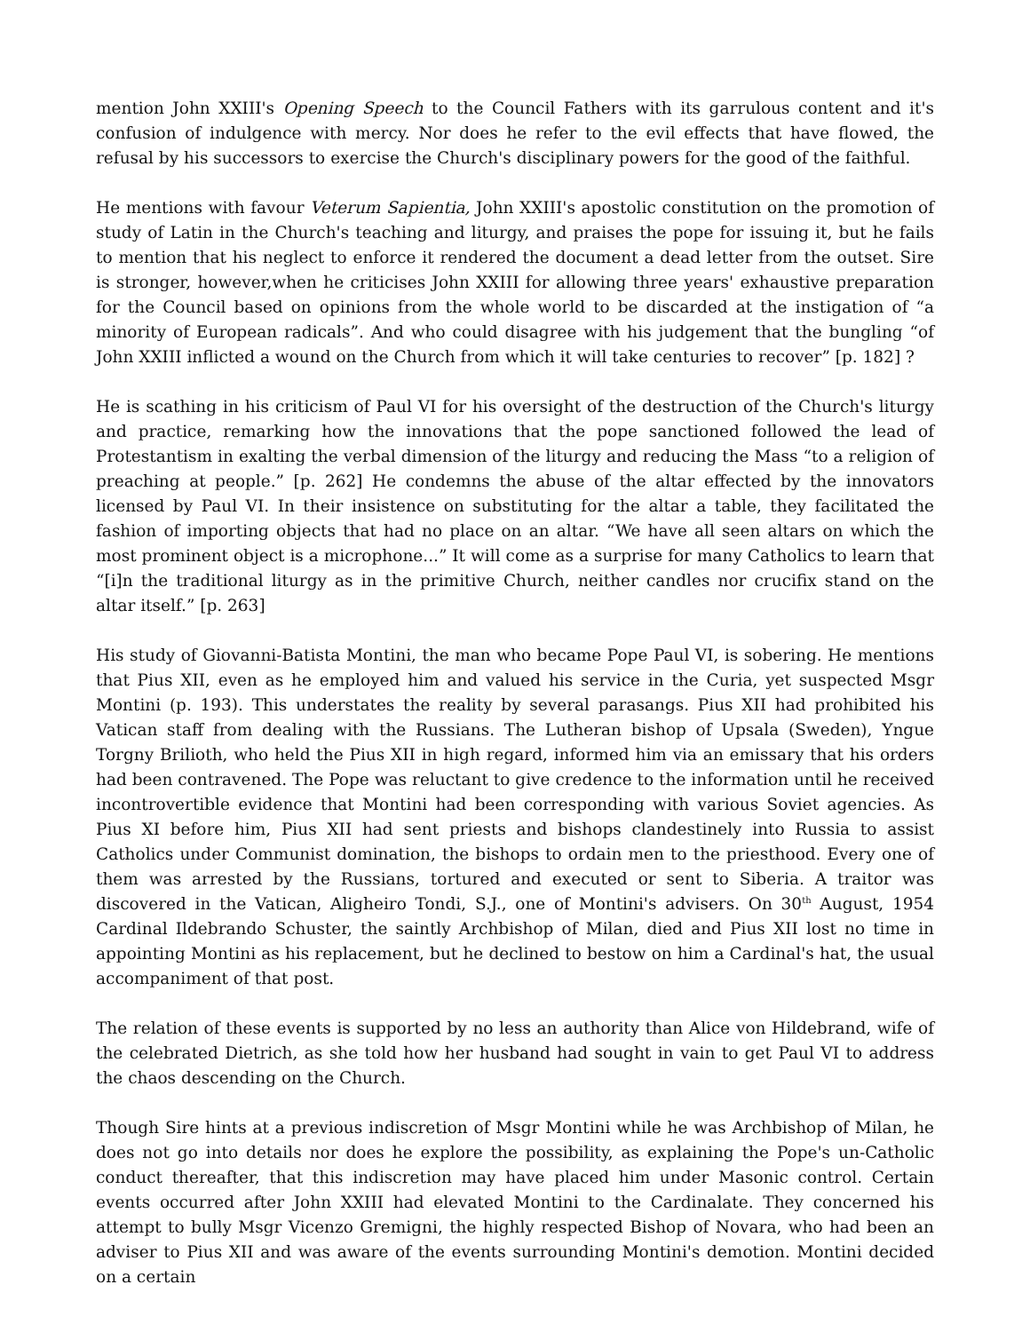mention John XXIII's Opening Speech to the Council Fathers with its garrulous content and it's confusion of indulgence with mercy. Nor does he refer to the evil effects that have flowed, the refusal by his successors to exercise the Church's disciplinary powers for the good of the faithful.
He mentions with favour Veterum Sapientia, John XXIII's apostolic constitution on the promotion of study of Latin in the Church's teaching and liturgy, and praises the pope for issuing it, but he fails to mention that his neglect to enforce it rendered the document a dead letter from the outset. Sire is stronger, however,when he criticises John XXIII for allowing three years' exhaustive preparation for the Council based on opinions from the whole world to be discarded at the instigation of “a minority of European radicals”. And who could disagree with his judgement that the bungling “of John XXIII inflicted a wound on the Church from which it will take centuries to recover” [p. 182] ?
He is scathing in his criticism of Paul VI for his oversight of the destruction of the Church's liturgy and practice, remarking how the innovations that the pope sanctioned followed the lead of Protestantism in exalting the verbal dimension of the liturgy and reducing the Mass “to a religion of preaching at people.” [p. 262] He condemns the abuse of the altar effected by the innovators licensed by Paul VI. In their insistence on substituting for the altar a table, they facilitated the fashion of importing objects that had no place on an altar. “We have all seen altars on which the most prominent object is a microphone...” It will come as a surprise for many Catholics to learn that “[i]n the traditional liturgy as in the primitive Church, neither candles nor crucifix stand on the altar itself.” [p. 263]
His study of Giovanni-Batista Montini, the man who became Pope Paul VI, is sobering. He mentions that Pius XII, even as he employed him and valued his service in the Curia, yet suspected Msgr Montini (p. 193). This understates the reality by several parasangs. Pius XII had prohibited his Vatican staff from dealing with the Russians. The Lutheran bishop of Upsala (Sweden), Yngue Torgny Brilioth, who held the Pius XII in high regard, informed him via an emissary that his orders had been contravened. The Pope was reluctant to give credence to the information until he received incontrovertible evidence that Montini had been corresponding with various Soviet agencies. As Pius XI before him, Pius XII had sent priests and bishops clandestinely into Russia to assist Catholics under Communist domination, the bishops to ordain men to the priesthood. Every one of them was arrested by the Russians, tortured and executed or sent to Siberia. A traitor was discovered in the Vatican, Aligheiro Tondi, S.J., one of Montini's advisers. On 30<sup>th</sup> August, 1954 Cardinal Ildebrando Schuster, the saintly Archbishop of Milan, died and Pius XII lost no time in appointing Montini as his replacement, but he declined to bestow on him a Cardinal's hat, the usual accompaniment of that post.
The relation of these events is supported by no less an authority than Alice von Hildebrand, wife of the celebrated Dietrich, as she told how her husband had sought in vain to get Paul VI to address the chaos descending on the Church.
Though Sire hints at a previous indiscretion of Msgr Montini while he was Archbishop of Milan, he does not go into details nor does he explore the possibility, as explaining the Pope's un-Catholic conduct thereafter, that this indiscretion may have placed him under Masonic control. Certain events occurred after John XXIII had elevated Montini to the Cardinalate. They concerned his attempt to bully Msgr Vicenzo Gremigni, the highly respected Bishop of Novara, who had been an adviser to Pius XII and was aware of the events surrounding Montini's demotion. Montini decided on a certain